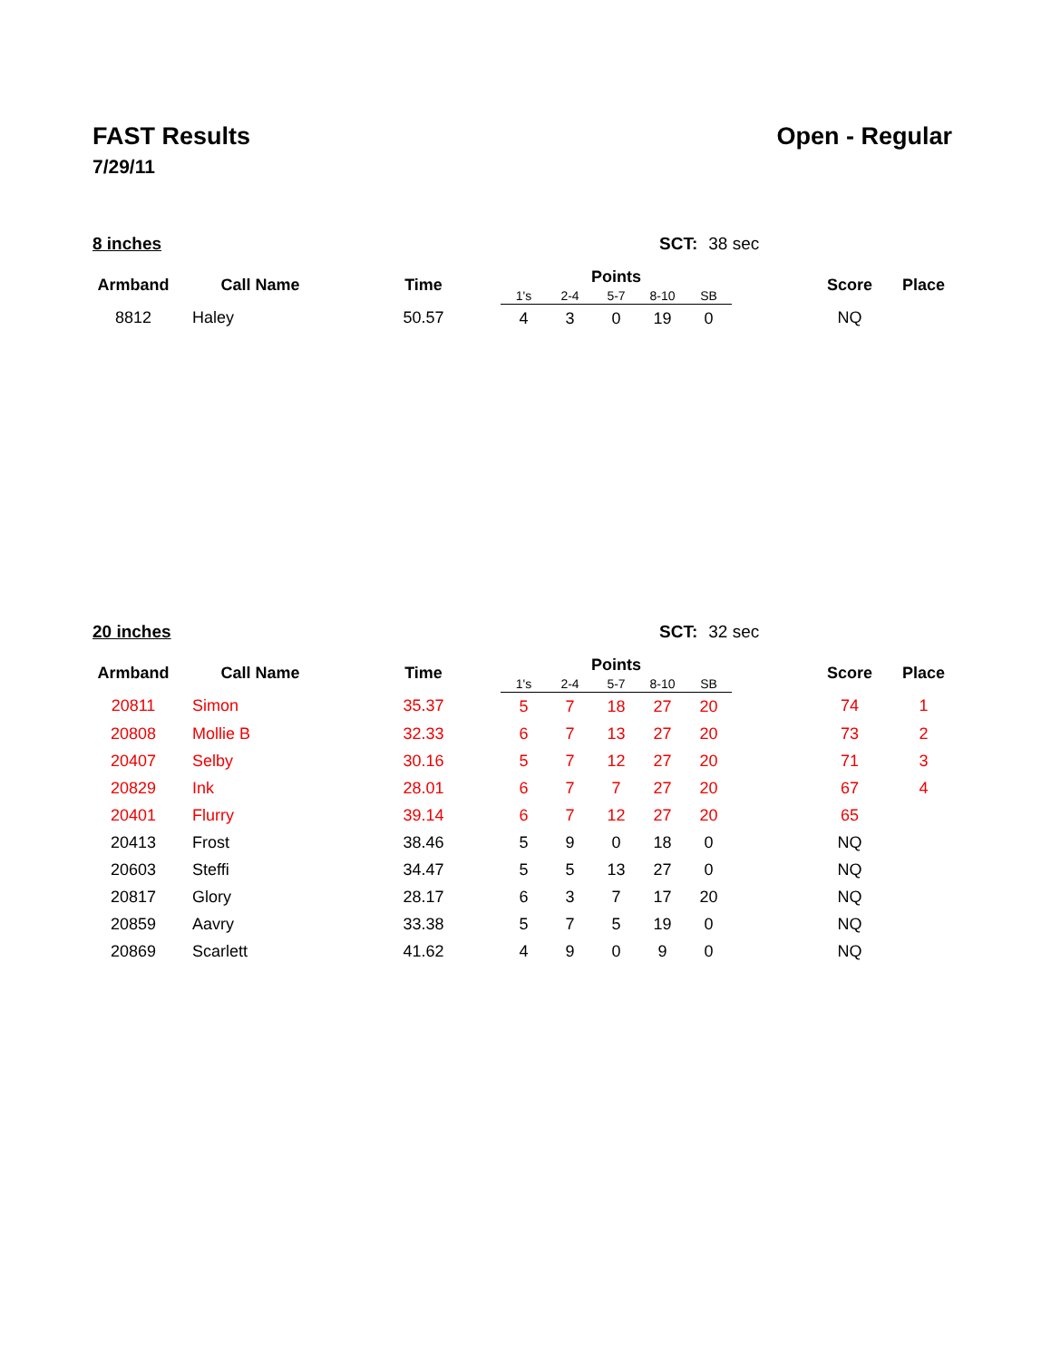FAST Results
7/29/11
Open - Regular
8 inches SCT: 38 sec
| Armband | Call Name | Time | Points | | | | | | Score | Place |
| --- | --- | --- | --- | --- | --- | --- | --- | --- | --- | --- |
| | | | 1's | 2-4 | 5-7 | 8-10 | SB | | | |
| 8812 | Haley | 50.57 | 4 | 3 | 0 | 19 | 0 | | NQ | |
20 inches SCT: 32 sec
| Armband | Call Name | Time | Points | | | | | | Score | Place |
| --- | --- | --- | --- | --- | --- | --- | --- | --- | --- | --- |
| | | | 1's | 2-4 | 5-7 | 8-10 | SB | | | |
| 20811 | Simon | 35.37 | 5 | 7 | 18 | 27 | 20 | | 74 | 1 |
| 20808 | Mollie B | 32.33 | 6 | 7 | 13 | 27 | 20 | | 73 | 2 |
| 20407 | Selby | 30.16 | 5 | 7 | 12 | 27 | 20 | | 71 | 3 |
| 20829 | Ink | 28.01 | 6 | 7 | 7 | 27 | 20 | | 67 | 4 |
| 20401 | Flurry | 39.14 | 6 | 7 | 12 | 27 | 20 | | 65 | |
| 20413 | Frost | 38.46 | 5 | 9 | 0 | 18 | 0 | | NQ | |
| 20603 | Steffi | 34.47 | 5 | 5 | 13 | 27 | 0 | | NQ | |
| 20817 | Glory | 28.17 | 6 | 3 | 7 | 17 | 20 | | NQ | |
| 20859 | Aavry | 33.38 | 5 | 7 | 5 | 19 | 0 | | NQ | |
| 20869 | Scarlett | 41.62 | 4 | 9 | 0 | 9 | 0 | | NQ | |